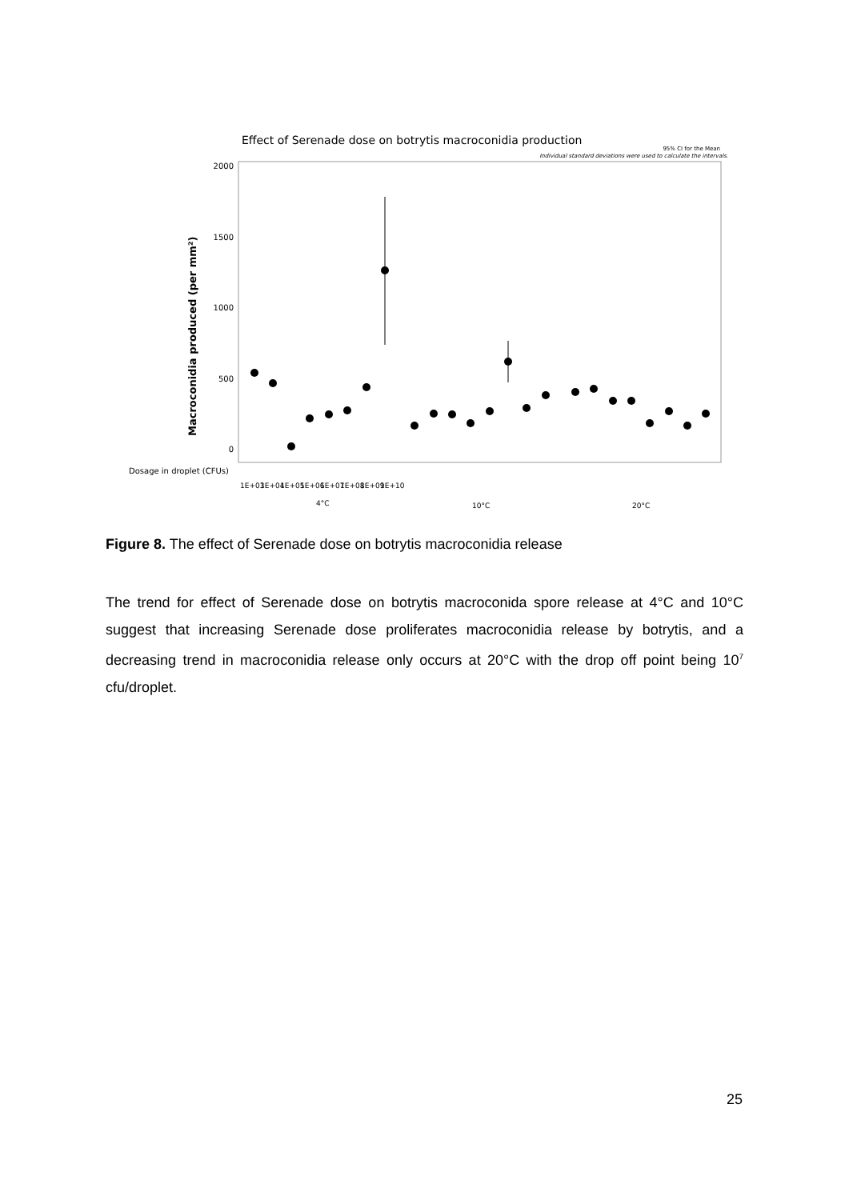Effect of Serenade dose on botrytis macroconidia production
95% CI for the Mean
Individual standard deviations were used to calculate the intervals.
2000
1500
1000
500
0
Macroconidia produced (per mm²)
Dosage in droplet (CFUs)
1E+03
1E+04
1E+05
1E+06
1E+07
1E+08
1E+09
1E+10
4°C
10°C
20°C
Figure 8. The effect of Serenade dose on botrytis macroconidia release
The trend for effect of Serenade dose on botrytis macroconida spore release at 4°C and 10°C suggest that increasing Serenade dose proliferates macroconidia release by botrytis, and a decreasing trend in macroconidia release only occurs at 20°C with the drop off point being 10<sup>7</sup> cfu/droplet.
25